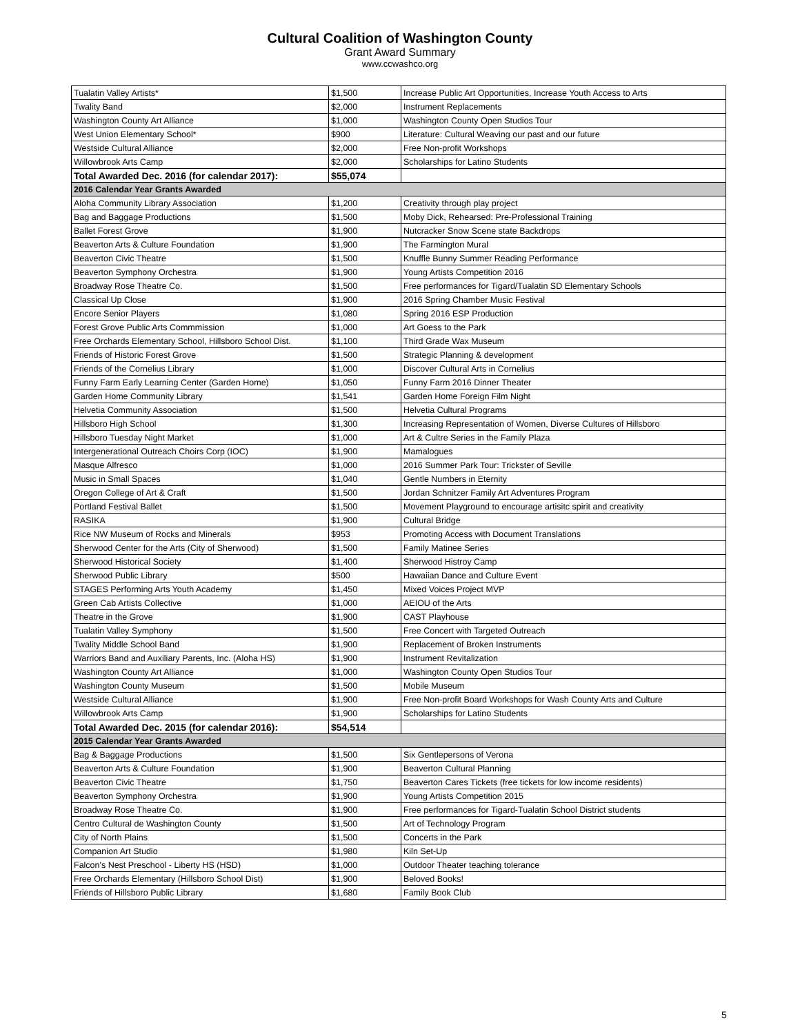Cultural Coalition of Washington County
Grant Award Summary
www.ccwashco.org
| Tualatin Valley Artists* | $1,500 | Increase Public Art Opportunities, Increase Youth Access to Arts |
| Twality Band | $2,000 | Instrument Replacements |
| Washington County Art Alliance | $1,000 | Washington County Open Studios Tour |
| West Union Elementary School* | $900 | Literature: Cultural Weaving our past and our future |
| Westside Cultural Alliance | $2,000 | Free Non-profit Workshops |
| Willowbrook Arts Camp | $2,000 | Scholarships for Latino Students |
| Total Awarded Dec. 2016 (for calendar 2017): | $55,074 | |
| 2016 Calendar Year Grants Awarded | | |
| Aloha Community Library Association | $1,200 | Creativity through play project |
| Bag and Baggage Productions | $1,500 | Moby Dick, Rehearsed: Pre-Professional Training |
| Ballet Forest Grove | $1,900 | Nutcracker Snow Scene state Backdrops |
| Beaverton Arts & Culture Foundation | $1,900 | The Farmington Mural |
| Beaverton Civic Theatre | $1,500 | Knuffle Bunny Summer Reading Performance |
| Beaverton Symphony Orchestra | $1,900 | Young Artists Competition 2016 |
| Broadway Rose Theatre Co. | $1,500 | Free performances for Tigard/Tualatin SD Elementary Schools |
| Classical Up Close | $1,900 | 2016 Spring Chamber Music Festival |
| Encore Senior Players | $1,080 | Spring 2016 ESP Production |
| Forest Grove Public Arts Commmission | $1,000 | Art Goess to the Park |
| Free Orchards Elementary School, Hillsboro School Dist. | $1,100 | Third Grade Wax Museum |
| Friends of Historic Forest Grove | $1,500 | Strategic Planning & development |
| Friends of the Cornelius Library | $1,000 | Discover Cultural Arts in Cornelius |
| Funny Farm Early Learning Center (Garden Home) | $1,050 | Funny Farm 2016 Dinner Theater |
| Garden Home Community Library | $1,541 | Garden Home Foreign Film Night |
| Helvetia Community Association | $1,500 | Helvetia Cultural Programs |
| Hillsboro High School | $1,300 | Increasing Representation of Women, Diverse Cultures of Hillsboro |
| Hillsboro Tuesday Night Market | $1,000 | Art & Cultre Series in the Family Plaza |
| Intergenerational Outreach Choirs Corp (IOC) | $1,900 | Mamalogues |
| Masque Alfresco | $1,000 | 2016 Summer Park Tour: Trickster of Seville |
| Music in Small Spaces | $1,040 | Gentle Numbers in Eternity |
| Oregon College of Art & Craft | $1,500 | Jordan Schnitzer Family Art Adventures Program |
| Portland Festival Ballet | $1,500 | Movement Playground to encourage artisitc spirit and creativity |
| RASIKA | $1,900 | Cultural Bridge |
| Rice NW Museum of Rocks and Minerals | $953 | Promoting Access with Document Translations |
| Sherwood Center for the Arts (City of Sherwood) | $1,500 | Family Matinee Series |
| Sherwood Historical Society | $1,400 | Sherwood Histroy Camp |
| Sherwood Public Library | $500 | Hawaiian Dance and Culture Event |
| STAGES Performing Arts Youth Academy | $1,450 | Mixed Voices Project MVP |
| Green Cab Artists Collective | $1,000 | AEIOU of the Arts |
| Theatre in the Grove | $1,900 | CAST Playhouse |
| Tualatin Valley Symphony | $1,500 | Free Concert with Targeted Outreach |
| Twality Middle School Band | $1,900 | Replacement of Broken Instruments |
| Warriors Band and Auxiliary Parents, Inc. (Aloha HS) | $1,900 | Instrument Revitalization |
| Washington County Art Alliance | $1,000 | Washington County Open Studios Tour |
| Washington County Museum | $1,500 | Mobile Museum |
| Westside Cultural Alliance | $1,900 | Free Non-profit Board Workshops for Wash County Arts and Culture |
| Willowbrook Arts Camp | $1,900 | Scholarships for Latino Students |
| Total Awarded Dec. 2015 (for calendar 2016): | $54,514 | |
| 2015 Calendar Year Grants Awarded | | |
| Bag & Baggage Productions | $1,500 | Six Gentlepersons of Verona |
| Beaverton Arts & Culture Foundation | $1,900 | Beaverton Cultural Planning |
| Beaverton Civic Theatre | $1,750 | Beaverton Cares Tickets (free tickets for low income residents) |
| Beaverton Symphony Orchestra | $1,900 | Young Artists Competition 2015 |
| Broadway Rose Theatre Co. | $1,900 | Free performances for Tigard-Tualatin School District students |
| Centro Cultural de Washington County | $1,500 | Art of Technology Program |
| City of North Plains | $1,500 | Concerts in the Park |
| Companion Art Studio | $1,980 | Kiln Set-Up |
| Falcon's Nest Preschool - Liberty HS (HSD) | $1,000 | Outdoor Theater teaching tolerance |
| Free Orchards Elementary (Hillsboro School Dist) | $1,900 | Beloved Books! |
| Friends of Hillsboro Public Library | $1,680 | Family Book Club |
5